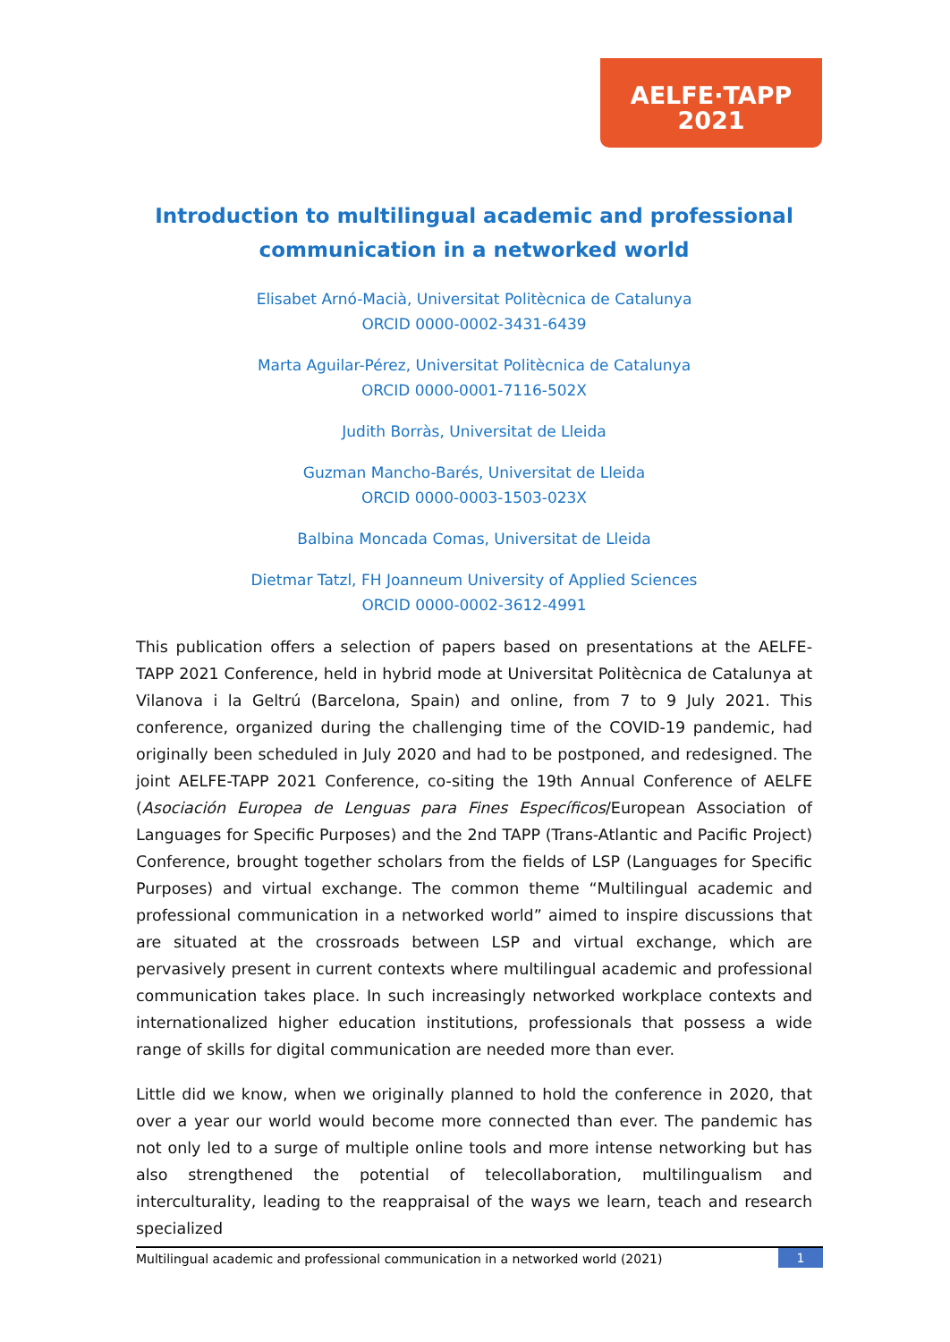AELFE·TAPP
2021
Introduction to multilingual academic and professional communication in a networked world
Elisabet Arnó-Macià, Universitat Politècnica de Catalunya
ORCID 0000-0002-3431-6439
Marta Aguilar-Pérez, Universitat Politècnica de Catalunya
ORCID 0000-0001-7116-502X
Judith Borràs, Universitat de Lleida
Guzman Mancho-Barés, Universitat de Lleida
ORCID 0000-0003-1503-023X
Balbina Moncada Comas, Universitat de Lleida
Dietmar Tatzl, FH Joanneum University of Applied Sciences
ORCID 0000-0002-3612-4991
This publication offers a selection of papers based on presentations at the AELFE-TAPP 2021 Conference, held in hybrid mode at Universitat Politècnica de Catalunya at Vilanova i la Geltrú (Barcelona, Spain) and online, from 7 to 9 July 2021. This conference, organized during the challenging time of the COVID-19 pandemic, had originally been scheduled in July 2020 and had to be postponed, and redesigned. The joint AELFE-TAPP 2021 Conference, co-siting the 19th Annual Conference of AELFE (Asociación Europea de Lenguas para Fines Específicos/European Association of Languages for Specific Purposes) and the 2nd TAPP (Trans-Atlantic and Pacific Project) Conference, brought together scholars from the fields of LSP (Languages for Specific Purposes) and virtual exchange. The common theme “Multilingual academic and professional communication in a networked world” aimed to inspire discussions that are situated at the crossroads between LSP and virtual exchange, which are pervasively present in current contexts where multilingual academic and professional communication takes place. In such increasingly networked workplace contexts and internationalized higher education institutions, professionals that possess a wide range of skills for digital communication are needed more than ever.
Little did we know, when we originally planned to hold the conference in 2020, that over a year our world would become more connected than ever. The pandemic has not only led to a surge of multiple online tools and more intense networking but has also strengthened the potential of telecollaboration, multilingualism and interculturality, leading to the reappraisal of the ways we learn, teach and research specialized
Multilingual academic and professional communication in a networked world (2021) 1